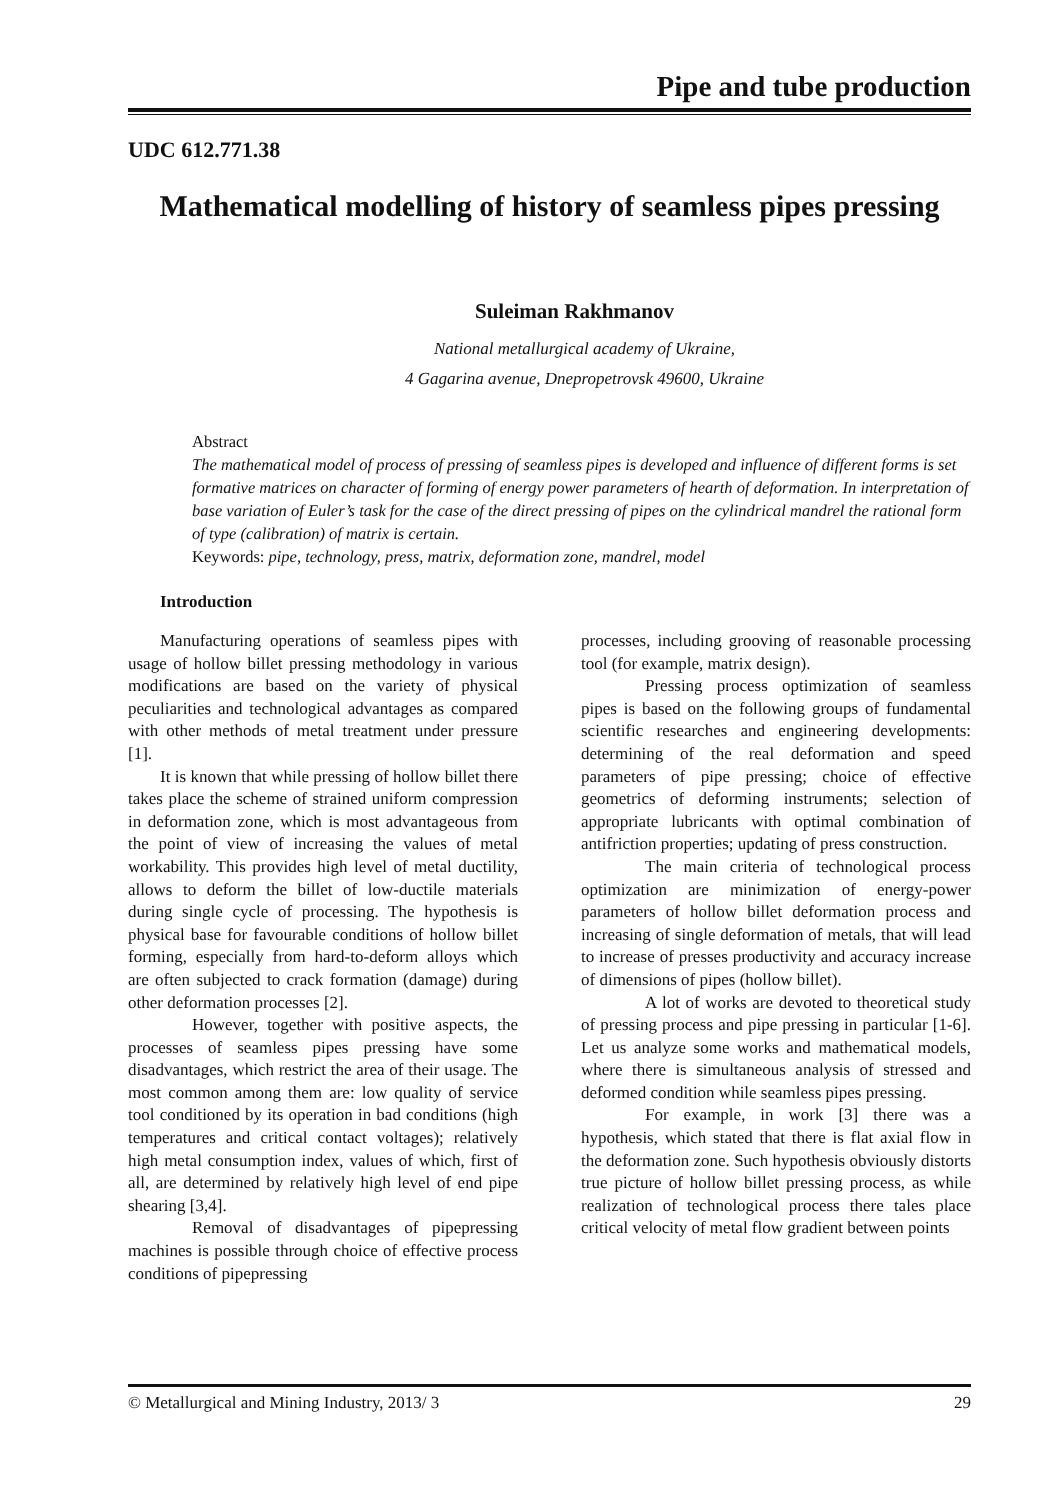Pipe and tube production
UDC 612.771.38
Mathematical modelling of history of seamless pipes pressing
Suleiman Rakhmanov
National metallurgical academy of Ukraine,
4 Gagarina avenue, Dnepropetrovsk 49600, Ukraine
Abstract
The mathematical model of process of pressing of seamless pipes is developed and influence of different forms is set formative matrices on character of forming of energy power parameters of hearth of deformation. In interpretation of base variation of Euler’s task for the case of the direct pressing of pipes on the cylindrical mandrel the rational form of type (calibration) of matrix is certain.
Keywords: pipe, technology, press, matrix, deformation zone, mandrel, model
Introduction
Manufacturing operations of seamless pipes with usage of hollow billet pressing methodology in various modifications are based on the variety of physical peculiarities and technological advantages as compared with other methods of metal treatment under pressure [1].
It is known that while pressing of hollow billet there takes place the scheme of strained uniform compression in deformation zone, which is most advantageous from the point of view of increasing the values of metal workability. This provides high level of metal ductility, allows to deform the billet of low-ductile materials during single cycle of processing. The hypothesis is physical base for favourable conditions of hollow billet forming, especially from hard-to-deform alloys which are often subjected to crack formation (damage) during other deformation processes [2].
However, together with positive aspects, the processes of seamless pipes pressing have some disadvantages, which restrict the area of their usage. The most common among them are: low quality of service tool conditioned by its operation in bad conditions (high temperatures and critical contact voltages); relatively high metal consumption index, values of which, first of all, are determined by relatively high level of end pipe shearing [3,4].
Removal of disadvantages of pipepressing machines is possible through choice of effective process conditions of pipepressing
processes, including grooving of reasonable processing tool (for example, matrix design).
Pressing process optimization of seamless pipes is based on the following groups of fundamental scientific researches and engineering developments: determining of the real deformation and speed parameters of pipe pressing; choice of effective geometrics of deforming instruments; selection of appropriate lubricants with optimal combination of antifriction properties; updating of press construction.
The main criteria of technological process optimization are minimization of energy-power parameters of hollow billet deformation process and increasing of single deformation of metals, that will lead to increase of presses productivity and accuracy increase of dimensions of pipes (hollow billet).
A lot of works are devoted to theoretical study of pressing process and pipe pressing in particular [1-6]. Let us analyze some works and mathematical models, where there is simultaneous analysis of stressed and deformed condition while seamless pipes pressing.
For example, in work [3] there was a hypothesis, which stated that there is flat axial flow in the deformation zone. Such hypothesis obviously distorts true picture of hollow billet pressing process, as while realization of technological process there tales place critical velocity of metal flow gradient between points
© Metallurgical and Mining Industry, 2013/ 3 29